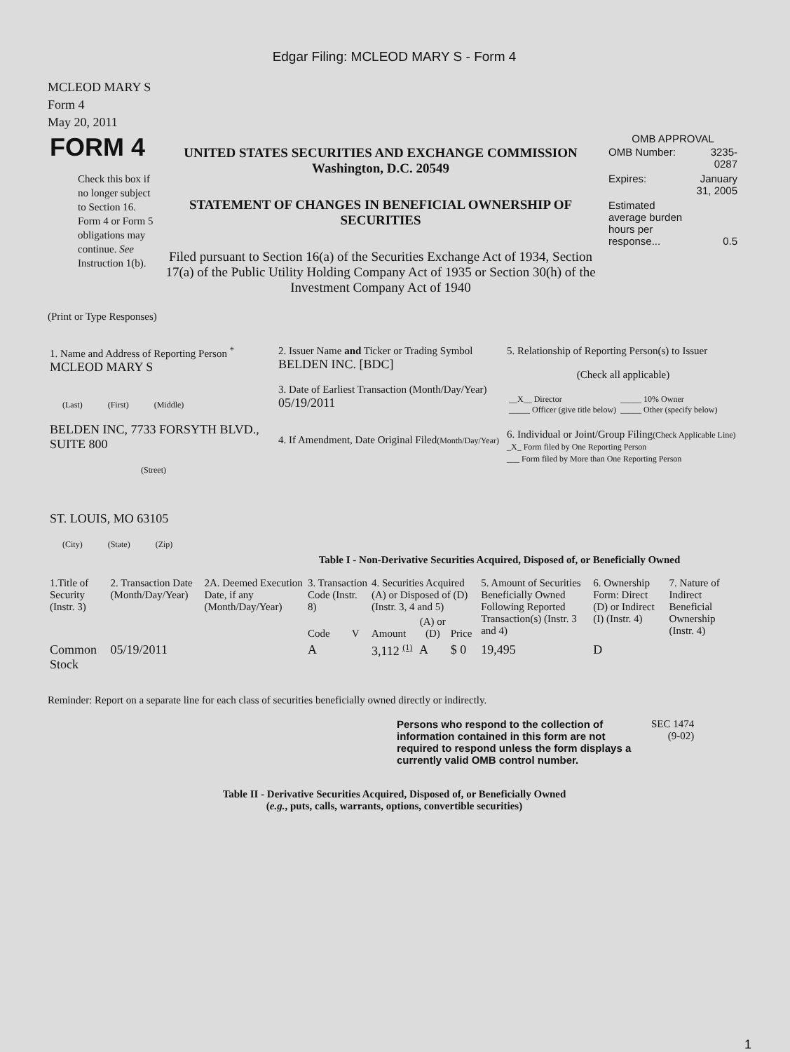Edgar Filing: MCLEOD MARY S - Form 4
MCLEOD MARY S
Form 4
May 20, 2011
| FORM 4 Check this box if no longer subject to Section 16. Form 4 or Form 5 obligations may continue. See Instruction 1(b). | UNITED STATES SECURITIES AND EXCHANGE COMMISSION Washington, D.C. 20549 STATEMENT OF CHANGES IN BENEFICIAL OWNERSHIP OF SECURITIES Filed pursuant to Section 16(a) of the Securities Exchange Act of 1934, Section 17(a) of the Public Utility Holding Company Act of 1935 or Section 30(h) of the Investment Company Act of 1940 | OMB APPROVAL / OMB Number: / 3235-0287 / / Expires: / January 31, 2005 / / Estimated average burden hours per response... / 0.5 / |
(Print or Type Responses)
| 1. Name and Address of Reporting Person <sup>*</sup> MCLEOD MARY S (Last) (First) (Middle) BELDEN INC, 7733 FORSYTH BLVD., SUITE 800 (Street) ST. LOUIS, MO 63105 (City) (State) (Zip) | 2. Issuer Name and Ticker or Trading Symbol BELDEN INC. [BDC] 3. Date of Earliest Transaction (Month/Day/Year) 05/19/2011 4. If Amendment, Date Original Filed (Month/Day/Year) | 5. Relationship of Reporting Person(s) to Issuer (Check all applicable) / __X__ Director _____ Officer (give title below) / _____ 10% Owner _____ Other (specify below) / 6. Individual or Joint/Group Filing (Check Applicable Line) _X_ Form filed by One Reporting Person ___ Form filed by More than One Reporting Person |
Table I - Non-Derivative Securities Acquired, Disposed of, or Beneficially Owned
| 1.Title of Security (Instr. 3) | 2. Transaction Date (Month/Day/Year) | 2A. Deemed Execution Date, if any (Month/Day/Year) | 3. Transaction Code (Instr. 8) | | 4. Securities Acquired (A) or Disposed of (D) (Instr. 3, 4 and 5) | | | 5. Amount of Securities Beneficially Owned Following Reported Transaction(s) (Instr. 3 and 4) | 6. Ownership Form: Direct (D) or Indirect (I) (Instr. 4) | 7. Nature of Indirect Beneficial Ownership (Instr. 4) |
| --- | --- | --- | --- | --- | --- | --- | --- | --- | --- | --- |
| | | | Code | V | Amount | (A) or (D) | Price | | | |
| Common Stock | 05/19/2011 | | A | | 3,112 <sup>(1)</sup> | A | $ 0 | 19,495 | D | |
Reminder: Report on a separate line for each class of securities beneficially owned directly or indirectly.
| Persons who respond to the collection of information contained in this form are not required to respond unless the form displays a currently valid OMB control number. | SEC 1474 (9-02) |
Table II - Derivative Securities Acquired, Disposed of, or Beneficially Owned
(e.g., puts, calls, warrants, options, convertible securities)
1